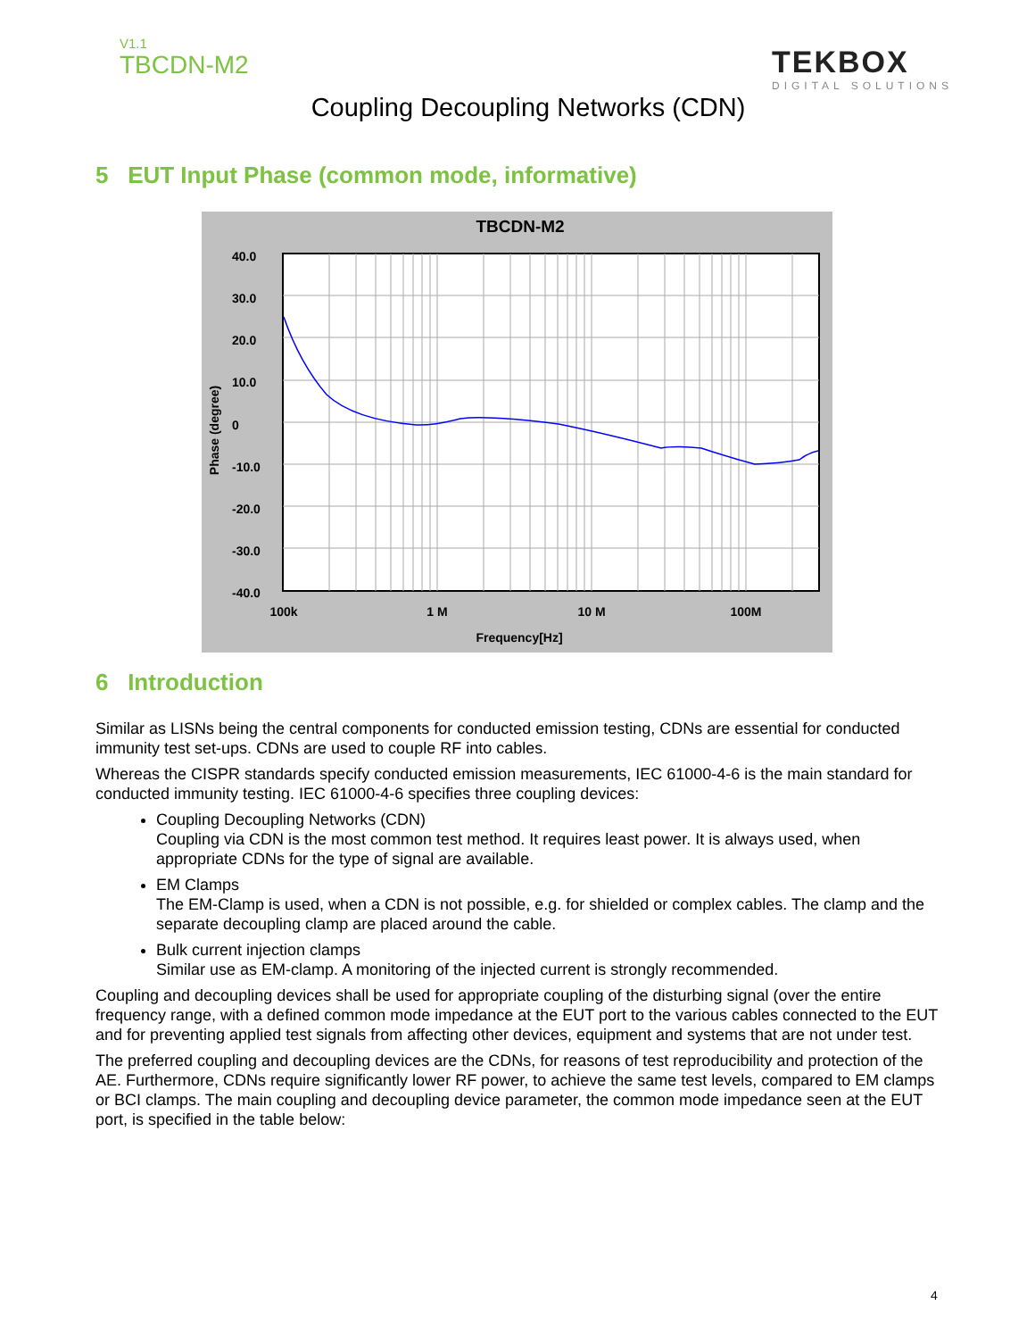V1.1
TBCDN-M2
TEKBOX
DIGITAL SOLUTIONS
Coupling Decoupling Networks (CDN)
5 EUT Input Phase (common mode, informative)
TBCDN-M2
40.0
30.0
20.0
10.0
0
-10.0
-20.0
-30.0
-40.0
100k
1 M
10 M
100M
Frequency[Hz]
Phase (degree)
6 Introduction
Similar as LISNs being the central components for conducted emission testing, CDNs are essential for conducted immunity test set-ups. CDNs are used to couple RF into cables.
Whereas the CISPR standards specify conducted emission measurements, IEC 61000-4-6 is the main standard for conducted immunity testing. IEC 61000-4-6 specifies three coupling devices:
Coupling Decoupling Networks (CDN)
Coupling via CDN is the most common test method. It requires least power. It is always used, when appropriate CDNs for the type of signal are available.
EM Clamps
The EM-Clamp is used, when a CDN is not possible, e.g. for shielded or complex cables. The clamp and the separate decoupling clamp are placed around the cable.
Bulk current injection clamps
Similar use as EM-clamp. A monitoring of the injected current is strongly recommended.
Coupling and decoupling devices shall be used for appropriate coupling of the disturbing signal (over the entire frequency range, with a defined common mode impedance at the EUT port to the various cables connected to the EUT and for preventing applied test signals from affecting other devices, equipment and systems that are not under test.
The preferred coupling and decoupling devices are the CDNs, for reasons of test reproducibility and protection of the AE. Furthermore, CDNs require significantly lower RF power, to achieve the same test levels, compared to EM clamps or BCI clamps. The main coupling and decoupling device parameter, the common mode impedance seen at the EUT port, is specified in the table below:
4